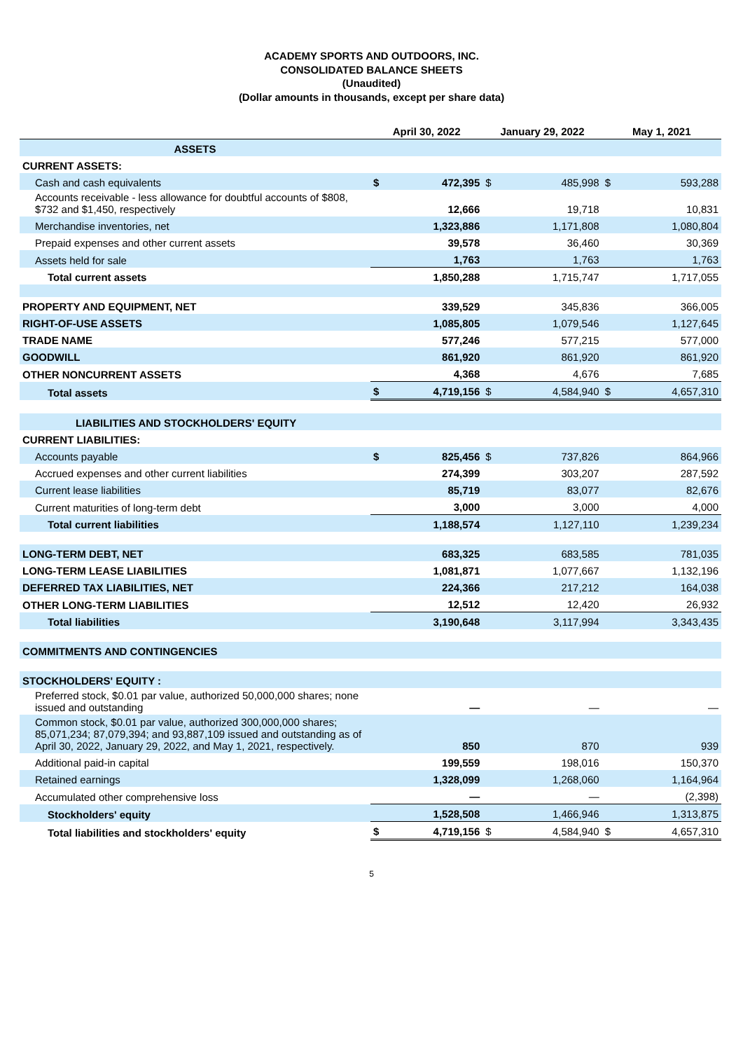ACADEMY SPORTS AND OUTDOORS, INC.
CONSOLIDATED BALANCE SHEETS
(Unaudited)
(Dollar amounts in thousands, except per share data)
| | April 30, 2022 | | January 29, 2022 | | May 1, 2021 | |
| --- | --- | --- | --- | --- | --- | --- |
| ASSETS | | | | | | |
| CURRENT ASSETS: | | | | | | |
| Cash and cash equivalents | $ | 472,395 | $ | 485,998 | $ | 593,288 |
| Accounts receivable - less allowance for doubtful accounts of $808, $732 and $1,450, respectively | | 12,666 | | 19,718 | | 10,831 |
| Merchandise inventories, net | | 1,323,886 | | 1,171,808 | | 1,080,804 |
| Prepaid expenses and other current assets | | 39,578 | | 36,460 | | 30,369 |
| Assets held for sale | | 1,763 | | 1,763 | | 1,763 |
| Total current assets | | 1,850,288 | | 1,715,747 | | 1,717,055 |
| PROPERTY AND EQUIPMENT, NET | | 339,529 | | 345,836 | | 366,005 |
| RIGHT-OF-USE ASSETS | | 1,085,805 | | 1,079,546 | | 1,127,645 |
| TRADE NAME | | 577,246 | | 577,215 | | 577,000 |
| GOODWILL | | 861,920 | | 861,920 | | 861,920 |
| OTHER NONCURRENT ASSETS | | 4,368 | | 4,676 | | 7,685 |
| Total assets | $ | 4,719,156 | $ | 4,584,940 | $ | 4,657,310 |
| LIABILITIES AND STOCKHOLDERS' EQUITY | | | | | | |
| CURRENT LIABILITIES: | | | | | | |
| Accounts payable | $ | 825,456 | $ | 737,826 | | 864,966 |
| Accrued expenses and other current liabilities | | 274,399 | | 303,207 | | 287,592 |
| Current lease liabilities | | 85,719 | | 83,077 | | 82,676 |
| Current maturities of long-term debt | | 3,000 | | 3,000 | | 4,000 |
| Total current liabilities | | 1,188,574 | | 1,127,110 | | 1,239,234 |
| LONG-TERM DEBT, NET | | 683,325 | | 683,585 | | 781,035 |
| LONG-TERM LEASE LIABILITIES | | 1,081,871 | | 1,077,667 | | 1,132,196 |
| DEFERRED TAX LIABILITIES, NET | | 224,366 | | 217,212 | | 164,038 |
| OTHER LONG-TERM LIABILITIES | | 12,512 | | 12,420 | | 26,932 |
| Total liabilities | | 3,190,648 | | 3,117,994 | | 3,343,435 |
| COMMITMENTS AND CONTINGENCIES | | | | | | |
| STOCKHOLDERS' EQUITY : | | | | | | |
| Preferred stock, $0.01 par value, authorized 50,000,000 shares; none issued and outstanding | | — | | — | | — |
| Common stock, $0.01 par value, authorized 300,000,000 shares; 85,071,234; 87,079,394; and 93,887,109 issued and outstanding as of April 30, 2022, January 29, 2022, and May 1, 2021, respectively. | | 850 | | 870 | | 939 |
| Additional paid-in capital | | 199,559 | | 198,016 | | 150,370 |
| Retained earnings | | 1,328,099 | | 1,268,060 | | 1,164,964 |
| Accumulated other comprehensive loss | | — | | — | | (2,398) |
| Stockholders' equity | | 1,528,508 | | 1,466,946 | | 1,313,875 |
| Total liabilities and stockholders' equity | $ | 4,719,156 | $ | 4,584,940 | $ | 4,657,310 |
5